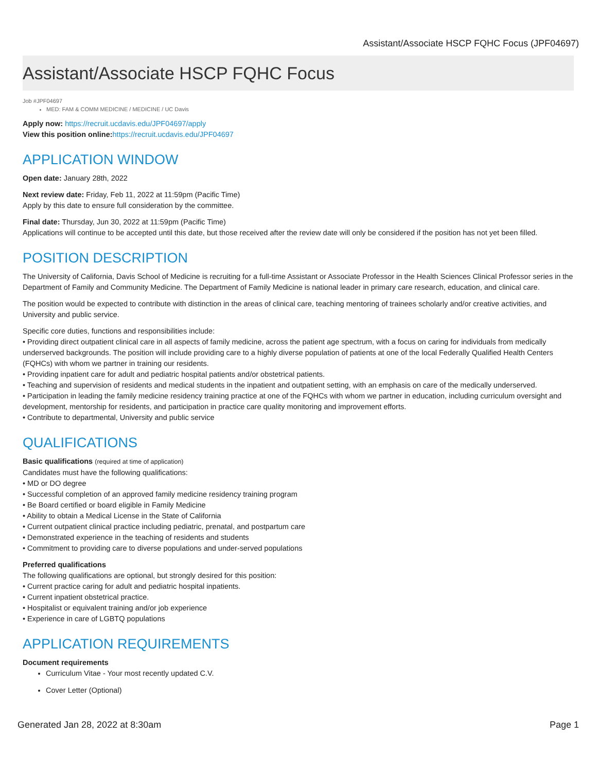Assistant/Associate HSCP FQHC Focus (JPF04697)
Assistant/Associate HSCP FQHC Focus
Job #JPF04697
MED: FAM & COMM MEDICINE / MEDICINE / UC Davis
Apply now: https://recruit.ucdavis.edu/JPF04697/apply
View this position online: https://recruit.ucdavis.edu/JPF04697
APPLICATION WINDOW
Open date: January 28th, 2022
Next review date: Friday, Feb 11, 2022 at 11:59pm (Pacific Time)
Apply by this date to ensure full consideration by the committee.
Final date: Thursday, Jun 30, 2022 at 11:59pm (Pacific Time)
Applications will continue to be accepted until this date, but those received after the review date will only be considered if the position has not yet been filled.
POSITION DESCRIPTION
The University of California, Davis School of Medicine is recruiting for a full-time Assistant or Associate Professor in the Health Sciences Clinical Professor series in the Department of Family and Community Medicine. The Department of Family Medicine is national leader in primary care research, education, and clinical care.
The position would be expected to contribute with distinction in the areas of clinical care, teaching mentoring of trainees scholarly and/or creative activities, and University and public service.
Specific core duties, functions and responsibilities include:
• Providing direct outpatient clinical care in all aspects of family medicine, across the patient age spectrum, with a focus on caring for individuals from medically underserved backgrounds. The position will include providing care to a highly diverse population of patients at one of the local Federally Qualified Health Centers (FQHCs) with whom we partner in training our residents.
• Providing inpatient care for adult and pediatric hospital patients and/or obstetrical patients.
• Teaching and supervision of residents and medical students in the inpatient and outpatient setting, with an emphasis on care of the medically underserved.
• Participation in leading the family medicine residency training practice at one of the FQHCs with whom we partner in education, including curriculum oversight and development, mentorship for residents, and participation in practice care quality monitoring and improvement efforts.
• Contribute to departmental, University and public service
QUALIFICATIONS
Basic qualifications (required at time of application)
Candidates must have the following qualifications:
• MD or DO degree
• Successful completion of an approved family medicine residency training program
• Be Board certified or board eligible in Family Medicine
• Ability to obtain a Medical License in the State of California
• Current outpatient clinical practice including pediatric, prenatal, and postpartum care
• Demonstrated experience in the teaching of residents and students
• Commitment to providing care to diverse populations and under-served populations
Preferred qualifications
The following qualifications are optional, but strongly desired for this position:
• Current practice caring for adult and pediatric hospital inpatients.
• Current inpatient obstetrical practice.
• Hospitalist or equivalent training and/or job experience
• Experience in care of LGBTQ populations
APPLICATION REQUIREMENTS
Document requirements
Curriculum Vitae - Your most recently updated C.V.
Cover Letter (Optional)
Generated Jan 28, 2022 at 8:30am Page 1